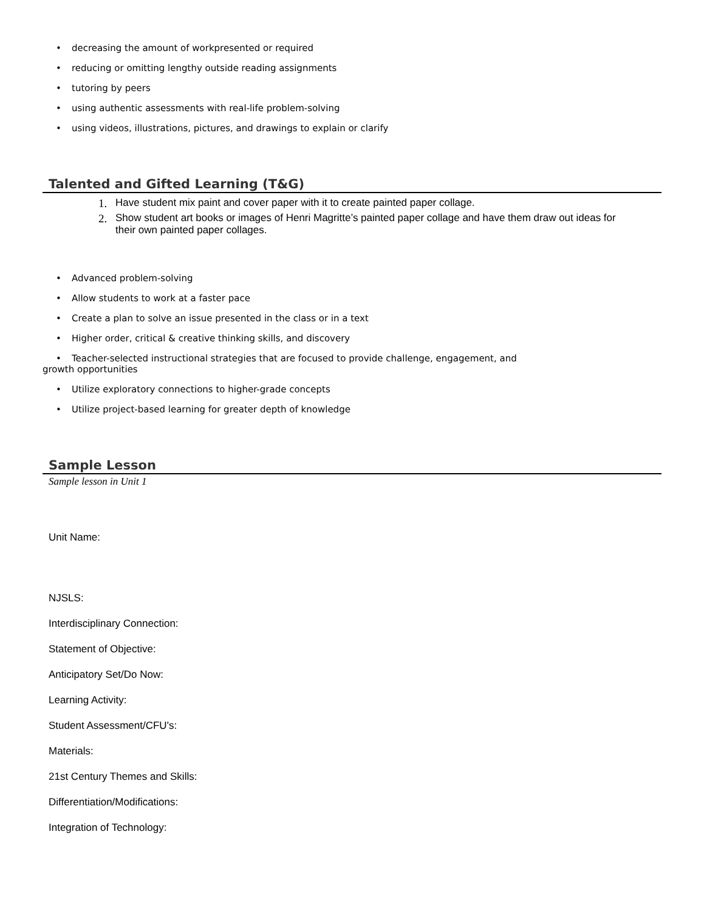• decreasing the amount of workpresented or required
• reducing or omitting lengthy outside reading assignments
• tutoring by peers
• using authentic assessments with real-life problem-solving
• using videos, illustrations, pictures, and drawings to explain or clarify
Talented and Gifted Learning (T&G)
1. Have student mix paint and cover paper with it to create painted paper collage.
2. Show student art books or images of Henri Magritte’s painted paper collage and have them draw out ideas for their own painted paper collages.
• Advanced problem-solving
• Allow students to work at a faster pace
• Create a plan to solve an issue presented in the class or in a text
• Higher order, critical & creative thinking skills, and discovery
• Teacher-selected instructional strategies that are focused to provide challenge, engagement, and
growth opportunities
• Utilize exploratory connections to higher-grade concepts
• Utilize project-based learning for greater depth of knowledge
Sample Lesson
Sample lesson in Unit 1
Unit Name:
NJSLS:
Interdisciplinary Connection:
Statement of Objective:
Anticipatory Set/Do Now:
Learning Activity:
Student Assessment/CFU's:
Materials:
21st Century Themes and Skills:
Differentiation/Modifications:
Integration of Technology: